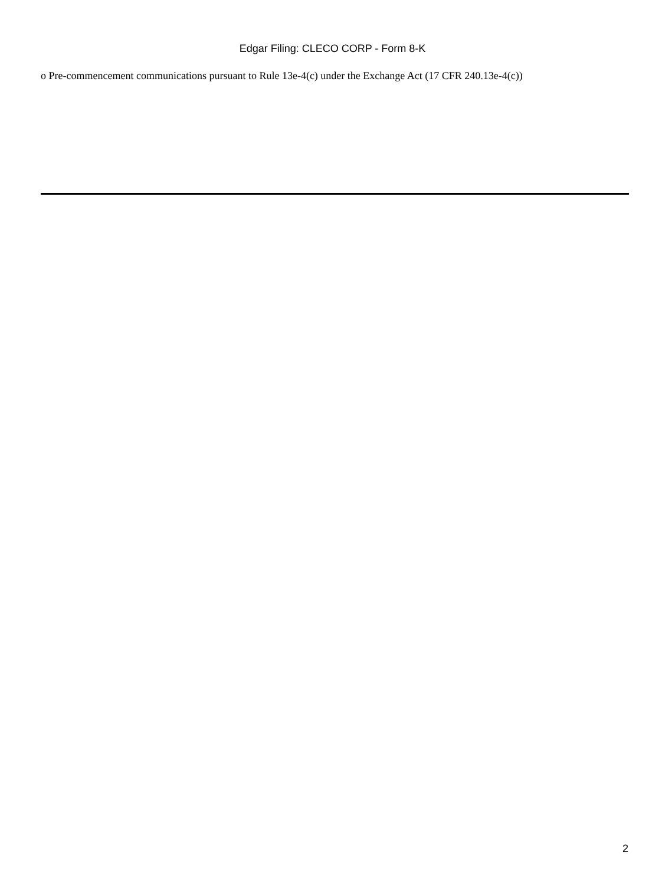Edgar Filing: CLECO CORP - Form 8-K
o Pre-commencement communications pursuant to Rule 13e-4(c) under the Exchange Act (17 CFR 240.13e-4(c))
2